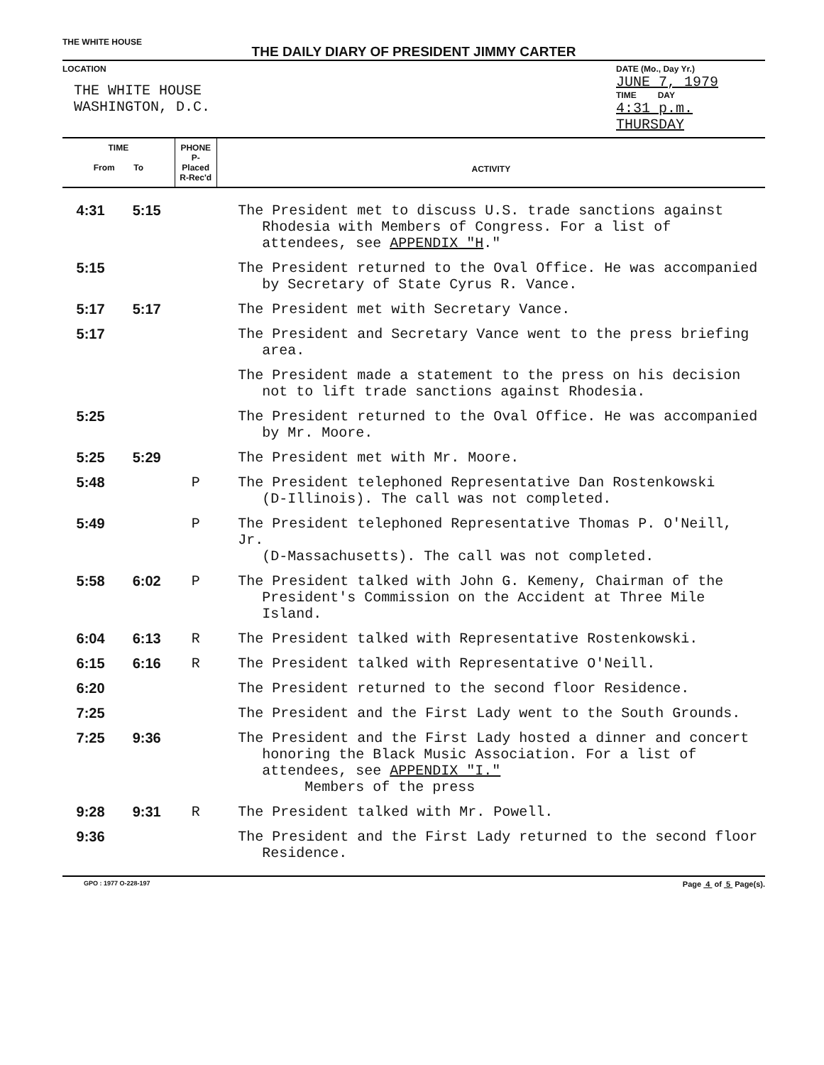THE WHITE HOUSE
THE DAILY DIARY OF PRESIDENT JIMMY CARTER
LOCATION
THE WHITE HOUSE
WASHINGTON, D.C.
DATE (Mo., Day Yr.)
JUNE 7, 1979
TIME DAY
4:31 p.m. THURSDAY
| TIME From To | | PHONE P-Placed R-Rec'd | ACTIVITY |
| --- | --- | --- | --- |
| 4:31 | 5:15 | | The President met to discuss U.S. trade sanctions against Rhodesia with Members of Congress. For a list of attendees, see APPENDIX "H ." |
| 5:15 | | | The President returned to the Oval Office. He was accompanied by Secretary of State Cyrus R. Vance. |
| 5:17 | 5:17 | | The President met with Secretary Vance. |
| 5:17 | | | The President and Secretary Vance went to the press briefing area. |
| | | | The President made a statement to the press on his decision not to lift trade sanctions against Rhodesia. |
| 5:25 | | | The President returned to the Oval Office. He was accompanied by Mr. Moore. |
| 5:25 | 5:29 | | The President met with Mr. Moore. |
| 5:48 | | P | The President telephoned Representative Dan Rostenkowski (D-Illinois). The call was not completed. |
| 5:49 | | P | The President telephoned Representative Thomas P. O'Neill, Jr. (D-Massachusetts). The call was not completed. |
| 5:58 | 6:02 | P | The President talked with John G. Kemeny, Chairman of the President's Commission on the Accident at Three Mile Island. |
| 6:04 | 6:13 | R | The President talked with Representative Rostenkowski. |
| 6:15 | 6:16 | R | The President talked with Representative O'Neill. |
| 6:20 | | | The President returned to the second floor Residence. |
| 7:25 | | | The President and the First Lady went to the South Grounds. |
| 7:25 | 9:36 | | The President and the First Lady hosted a dinner and concert honoring the Black Music Association. For a list of attendees, see APPENDIX "I." Members of the press |
| 9:28 | 9:31 | R | The President talked with Mr. Powell. |
| 9:36 | | | The President and the First Lady returned to the second floor Residence. |
GPO : 1977 O-228-197 Page 4 of 5 Page(s).